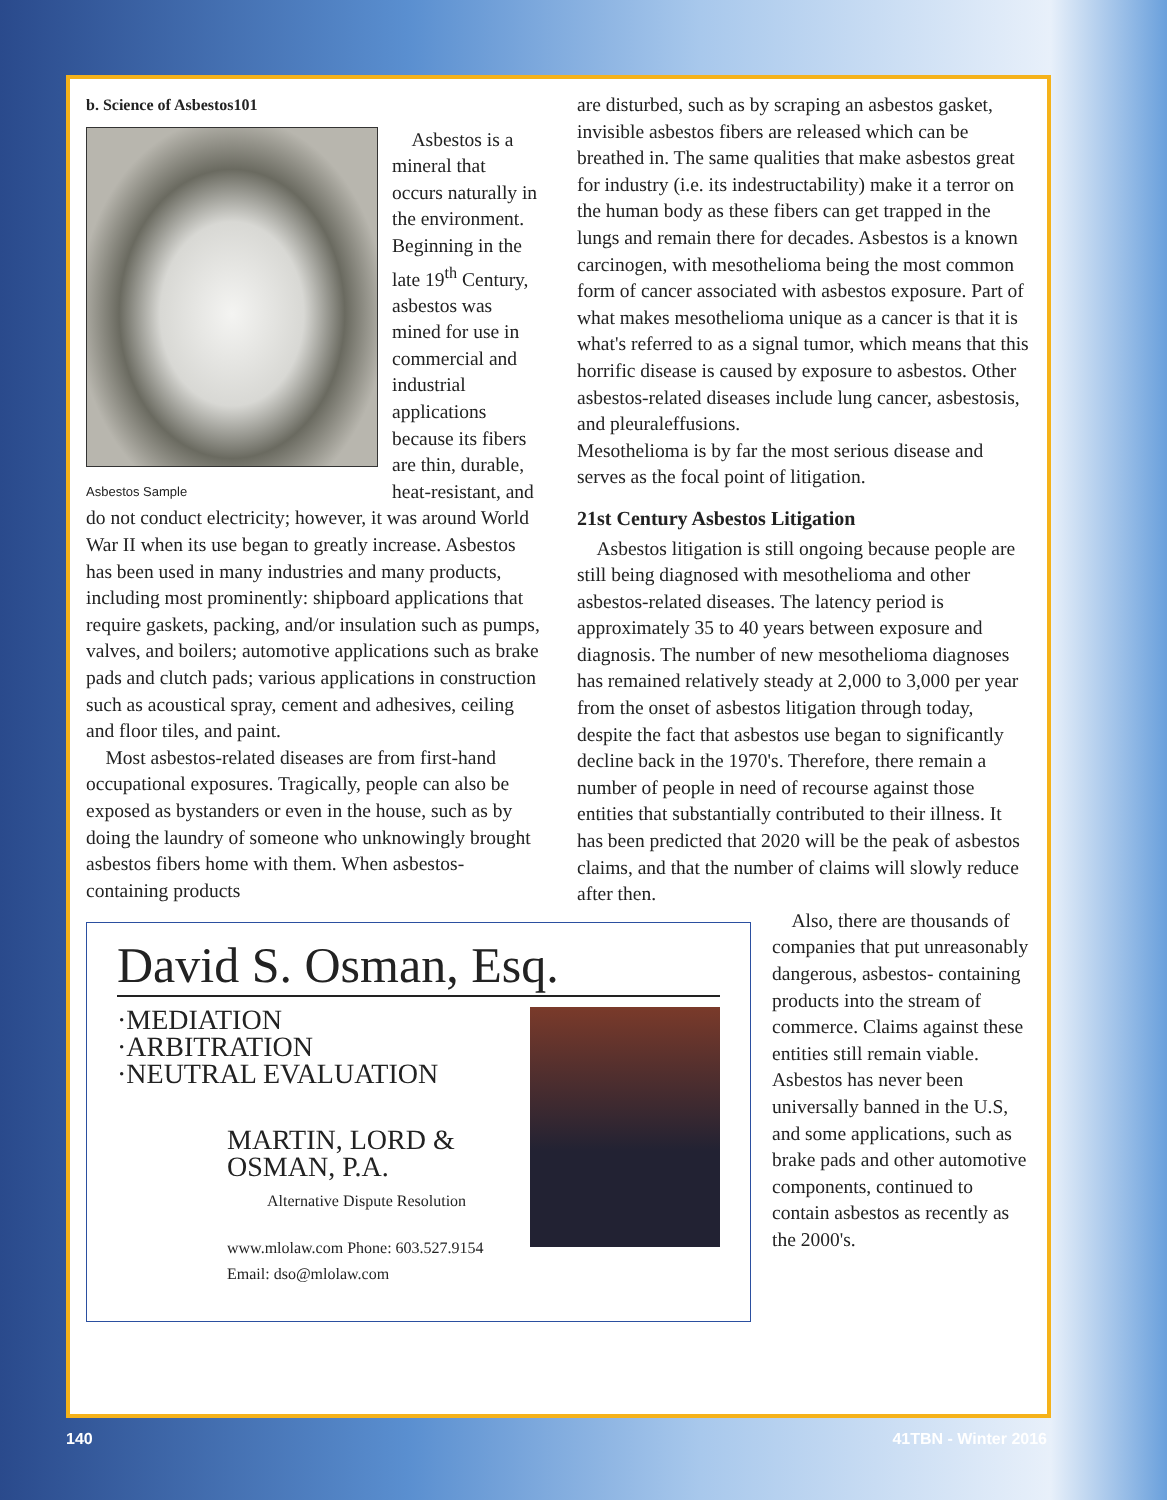b. Science of Asbestos101
Asbestos Sample
Asbestos is a mineral that occurs naturally in the environment. Beginning in the late 19<sup>th</sup> Century, asbestos was mined for use in commercial and industrial applications because its fibers are thin, durable, heat-resistant, and do not conduct electricity; however, it was around World War II when its use began to greatly increase. Asbestos has been used in many industries and many products, including most prominently: shipboard applications that require gaskets, packing, and/or insulation such as pumps, valves, and boilers; automotive applications such as brake pads and clutch pads; various applications in construction such as acoustical spray, cement and adhesives, ceiling and floor tiles, and paint.
Most asbestos-related diseases are from first-hand occupational exposures. Tragically, people can also be exposed as bystanders or even in the house, such as by doing the laundry of someone who unknowingly brought asbestos fibers home with them. When asbestos- containing products
David S. Osman, Esq.
·MEDIATION
·ARBITRATION
·NEUTRAL EVALUATION
MARTIN, LORD & OSMAN, P.A.
Alternative Dispute Resolution
www.mlolaw.com Phone: 603.527.9154 Email: dso@mlolaw.com
are disturbed, such as by scraping an asbestos gasket, invisible asbestos fibers are released which can be breathed in. The same qualities that make asbestos great for industry (i.e. its indestructability) make it a terror on the human body as these fibers can get trapped in the lungs and remain there for decades. Asbestos is a known carcinogen, with mesothelioma being the most common form of cancer associated with asbestos exposure. Part of what makes mesothelioma unique as a cancer is that it is what's referred to as a signal tumor, which means that this horrific disease is caused by exposure to asbestos. Other asbestos-related diseases include lung cancer, asbestosis, and pleuraleffusions.
Mesothelioma is by far the most serious disease and serves as the focal point of litigation.
21st Century Asbestos Litigation
Asbestos litigation is still ongoing because people are still being diagnosed with mesothelioma and other asbestos-related diseases. The latency period is approximately 35 to 40 years between exposure and diagnosis. The number of new mesothelioma diagnoses has remained relatively steady at 2,000 to 3,000 per year from the onset of asbestos litigation through today, despite the fact that asbestos use began to significantly decline back in the 1970's. Therefore, there remain a number of people in need of recourse against those entities that substantially contributed to their illness. It has been predicted that 2020 will be the peak of asbestos claims, and that the number of claims will slowly reduce after then.
Also, there are thousands of companies that put unreasonably dangerous, asbestos- containing products into the stream of commerce. Claims against these entities still remain viable. Asbestos has never been universally banned in the U.S, and some applications, such as brake pads and other automotive components, continued to contain asbestos as recently as the 2000's.
140 41TBN - Winter 2016